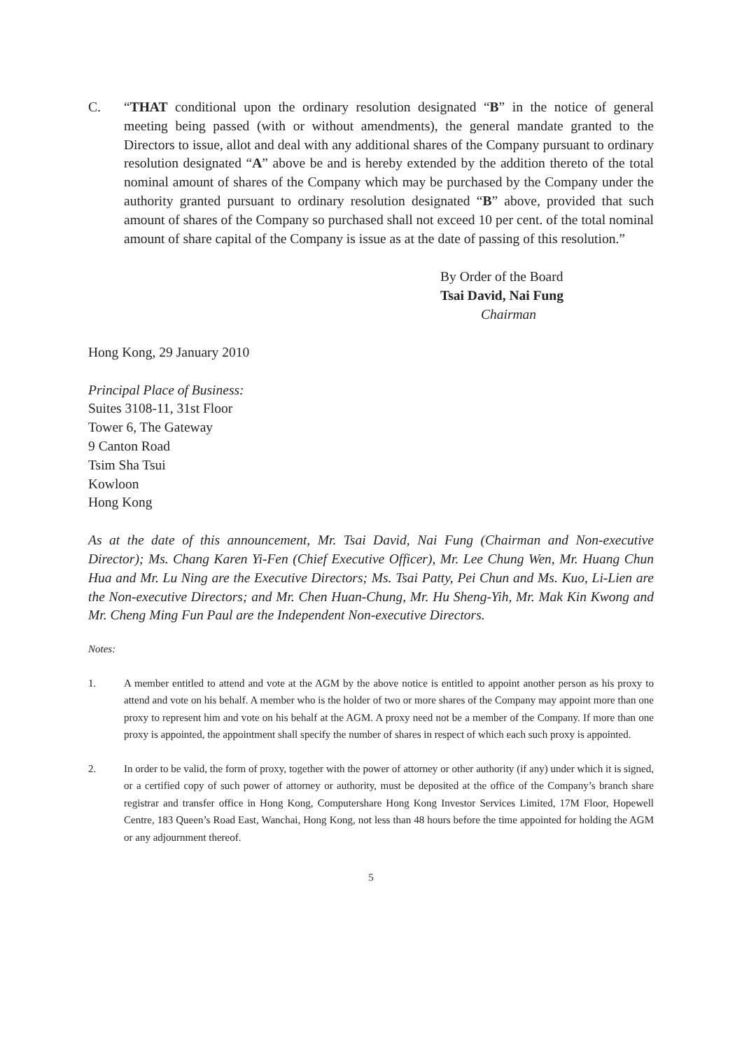C. “THAT conditional upon the ordinary resolution designated “B” in the notice of general meeting being passed (with or without amendments), the general mandate granted to the Directors to issue, allot and deal with any additional shares of the Company pursuant to ordinary resolution designated “A” above be and is hereby extended by the addition thereto of the total nominal amount of shares of the Company which may be purchased by the Company under the authority granted pursuant to ordinary resolution designated “B” above, provided that such amount of shares of the Company so purchased shall not exceed 10 per cent. of the total nominal amount of share capital of the Company is issue as at the date of passing of this resolution.”
By Order of the Board
Tsai David, Nai Fung
Chairman
Hong Kong, 29 January 2010
Principal Place of Business:
Suites 3108-11, 31st Floor
Tower 6, The Gateway
9 Canton Road
Tsim Sha Tsui
Kowloon
Hong Kong
As at the date of this announcement, Mr. Tsai David, Nai Fung (Chairman and Non-executive Director); Ms. Chang Karen Yi-Fen (Chief Executive Officer), Mr. Lee Chung Wen, Mr. Huang Chun Hua and Mr. Lu Ning are the Executive Directors; Ms. Tsai Patty, Pei Chun and Ms. Kuo, Li-Lien are the Non-executive Directors; and Mr. Chen Huan-Chung, Mr. Hu Sheng-Yih, Mr. Mak Kin Kwong and Mr. Cheng Ming Fun Paul are the Independent Non-executive Directors.
Notes:
1. A member entitled to attend and vote at the AGM by the above notice is entitled to appoint another person as his proxy to attend and vote on his behalf. A member who is the holder of two or more shares of the Company may appoint more than one proxy to represent him and vote on his behalf at the AGM. A proxy need not be a member of the Company. If more than one proxy is appointed, the appointment shall specify the number of shares in respect of which each such proxy is appointed.
2. In order to be valid, the form of proxy, together with the power of attorney or other authority (if any) under which it is signed, or a certified copy of such power of attorney or authority, must be deposited at the office of the Company’s branch share registrar and transfer office in Hong Kong, Computershare Hong Kong Investor Services Limited, 17M Floor, Hopewell Centre, 183 Queen’s Road East, Wanchai, Hong Kong, not less than 48 hours before the time appointed for holding the AGM or any adjournment thereof.
5